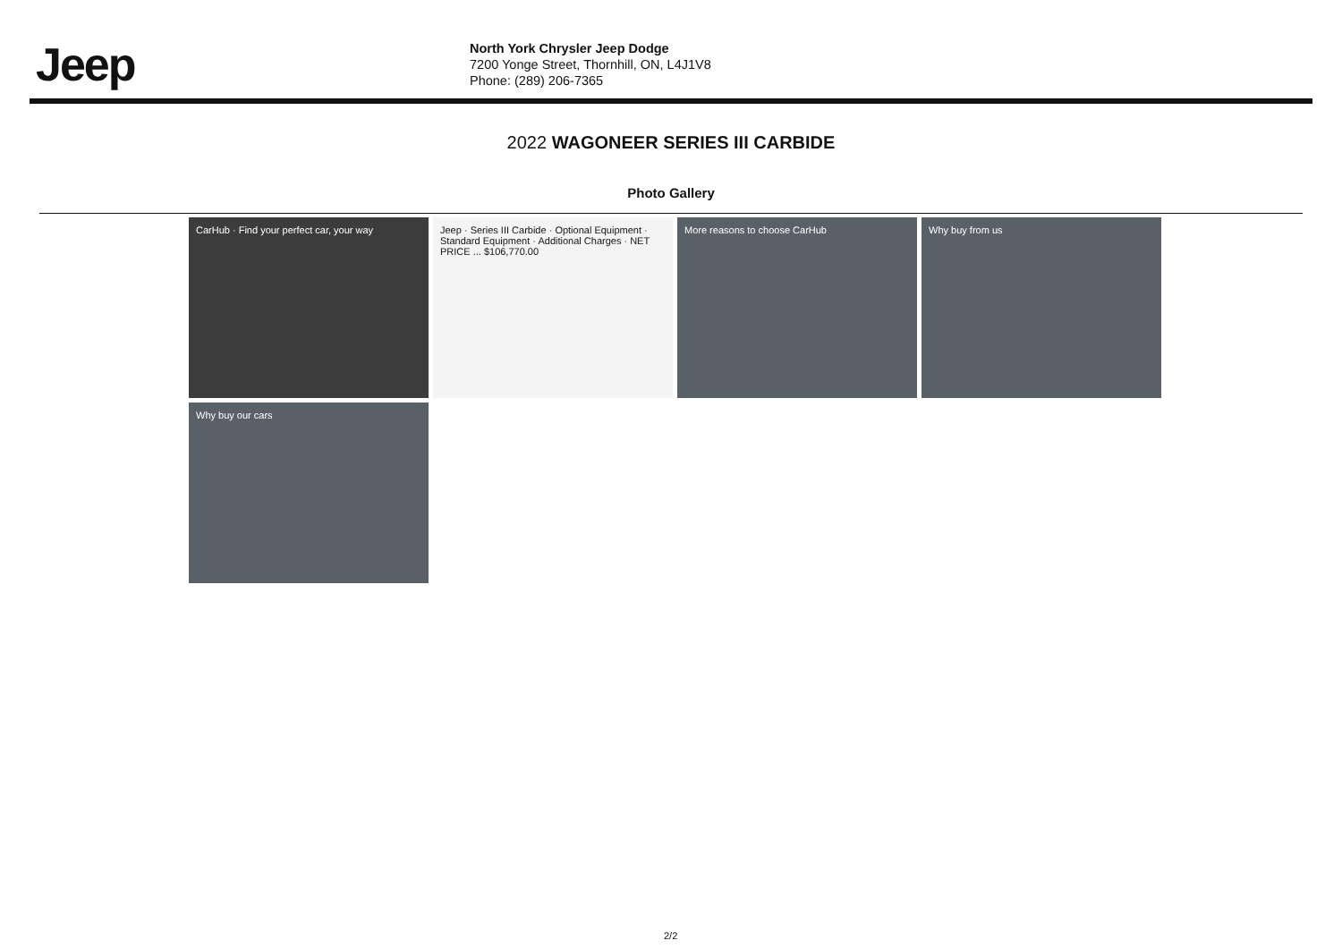Jeep
North York Chrysler Jeep Dodge
7200 Yonge Street, Thornhill, ON, L4J1V8
Phone: (289) 206-7365
2022 WAGONEER SERIES III CARBIDE
Photo Gallery
CarHub · Find your perfect car, your way
Jeep · Series III Carbide · Optional Equipment · Standard Equipment · Additional Charges · NET PRICE ... $106,770.00
More reasons to choose CarHub
Why buy from us
Why buy our cars
2/2